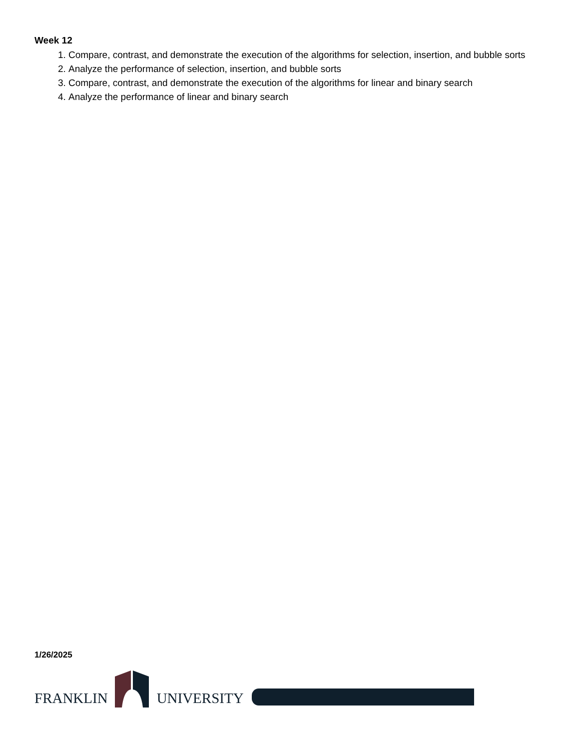Week 12
1. Compare, contrast, and demonstrate the execution of the algorithms for selection, insertion, and bubble sorts
2. Analyze the performance of selection, insertion, and bubble sorts
3. Compare, contrast, and demonstrate the execution of the algorithms for linear and binary search
4. Analyze the performance of linear and binary search
1/26/2025
FRANKLIN UNIVERSITY